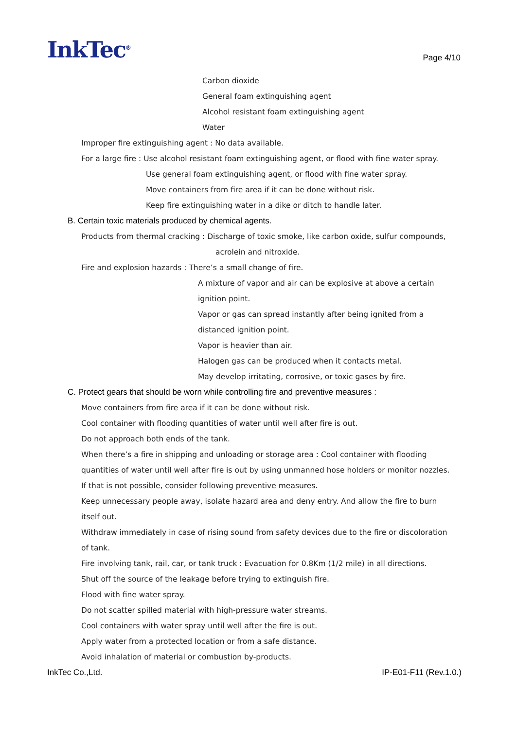InkTec<sup>®</sup>
Page 4/10
Carbon dioxide
General foam extinguishing agent
Alcohol resistant foam extinguishing agent
Water
Improper fire extinguishing agent : No data available.
For a large fire : Use alcohol resistant foam extinguishing agent, or flood with fine water spray.
Use general foam extinguishing agent, or flood with fine water spray.
Move containers from fire area if it can be done without risk.
Keep fire extinguishing water in a dike or ditch to handle later.
B. Certain toxic materials produced by chemical agents.
Products from thermal cracking : Discharge of toxic smoke, like carbon oxide, sulfur compounds,
acrolein and nitroxide.
Fire and explosion hazards : There’s a small change of fire.
A mixture of vapor and air can be explosive at above a certain
ignition point.
Vapor or gas can spread instantly after being ignited from a
distanced ignition point.
Vapor is heavier than air.
Halogen gas can be produced when it contacts metal.
May develop irritating, corrosive, or toxic gases by fire.
C. Protect gears that should be worn while controlling fire and preventive measures :
Move containers from fire area if it can be done without risk.
Cool container with flooding quantities of water until well after fire is out.
Do not approach both ends of the tank.
When there’s a fire in shipping and unloading or storage area : Cool container with flooding
quantities of water until well after fire is out by using unmanned hose holders or monitor nozzles.
If that is not possible, consider following preventive measures.
Keep unnecessary people away, isolate hazard area and deny entry. And allow the fire to burn
itself out.
Withdraw immediately in case of rising sound from safety devices due to the fire or discoloration
of tank.
Fire involving tank, rail, car, or tank truck : Evacuation for 0.8Km (1/2 mile) in all directions.
Shut off the source of the leakage before trying to extinguish fire.
Flood with fine water spray.
Do not scatter spilled material with high-pressure water streams.
Cool containers with water spray until well after the fire is out.
Apply water from a protected location or from a safe distance.
Avoid inhalation of material or combustion by-products.
InkTec Co.,Ltd. IP-E01-F11 (Rev.1.0.)